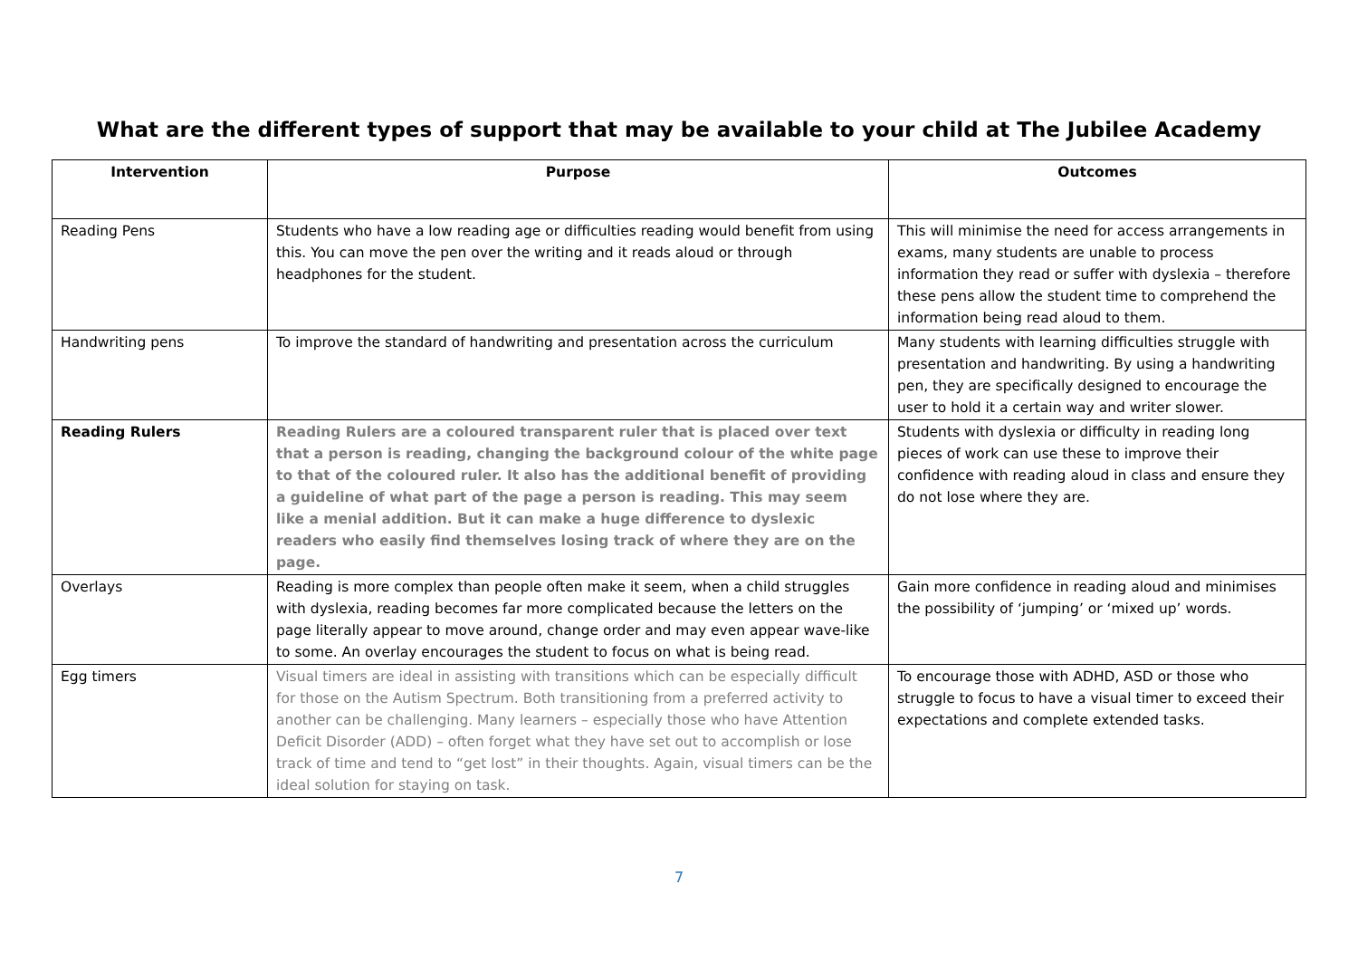What are the different types of support that may be available to your child at The Jubilee Academy
| Intervention | Purpose | Outcomes |
| --- | --- | --- |
| Reading Pens | Students who have a low reading age or difficulties reading would benefit from using this. You can move the pen over the writing and it reads aloud or through headphones for the student. | This will minimise the need for access arrangements in exams, many students are unable to process information they read or suffer with dyslexia – therefore these pens allow the student time to comprehend the information being read aloud to them. |
| Handwriting pens | To improve the standard of handwriting and presentation across the curriculum | Many students with learning difficulties struggle with presentation and handwriting. By using a handwriting pen, they are specifically designed to encourage the user to hold it a certain way and writer slower. |
| Reading Rulers | Reading Rulers are a coloured transparent ruler that is placed over text that a person is reading, changing the background colour of the white page to that of the coloured ruler. It also has the additional benefit of providing a guideline of what part of the page a person is reading. This may seem like a menial addition. But it can make a huge difference to dyslexic readers who easily find themselves losing track of where they are on the page. | Students with dyslexia or difficulty in reading long pieces of work can use these to improve their confidence with reading aloud in class and ensure they do not lose where they are. |
| Overlays | Reading is more complex than people often make it seem, when a child struggles with dyslexia, reading becomes far more complicated because the letters on the page literally appear to move around, change order and may even appear wave-like to some. An overlay encourages the student to focus on what is being read. | Gain more confidence in reading aloud and minimises the possibility of ‘jumping’ or ‘mixed up’ words. |
| Egg timers | Visual timers are ideal in assisting with transitions which can be especially difficult for those on the Autism Spectrum. Both transitioning from a preferred activity to another can be challenging. Many learners – especially those who have Attention Deficit Disorder (ADD) – often forget what they have set out to accomplish or lose track of time and tend to “get lost” in their thoughts. Again, visual timers can be the ideal solution for staying on task. | To encourage those with ADHD, ASD or those who struggle to focus to have a visual timer to exceed their expectations and complete extended tasks. |
7